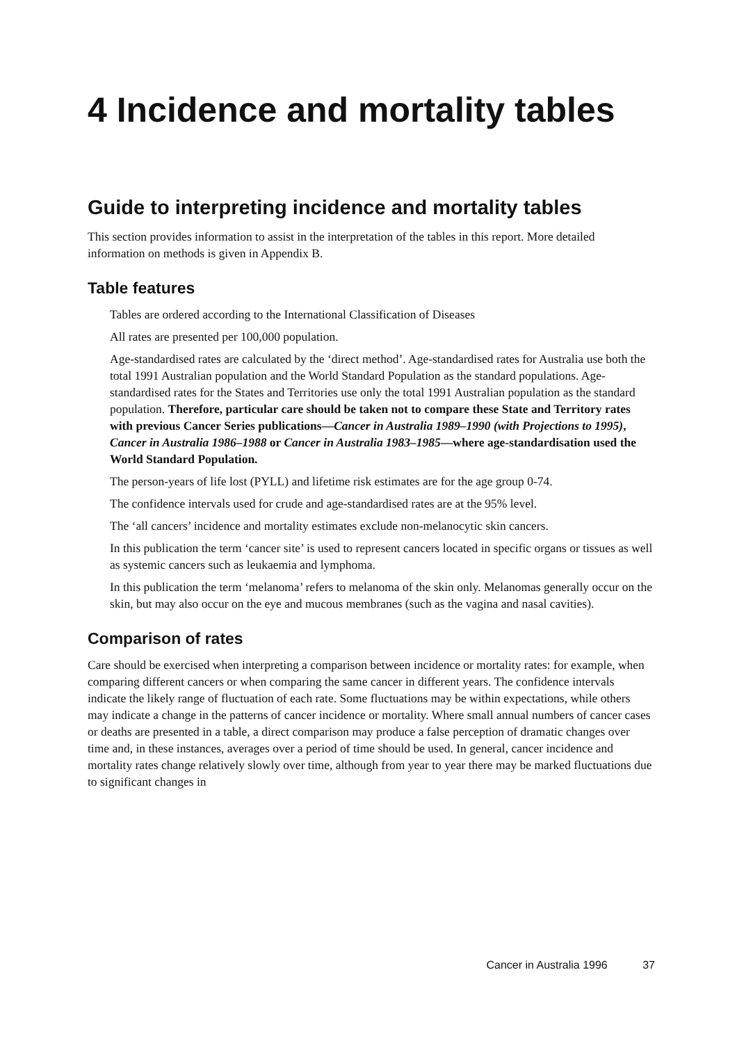4 Incidence and mortality tables
Guide to interpreting incidence and mortality tables
This section provides information to assist in the interpretation of the tables in this report. More detailed information on methods is given in Appendix B.
Table features
Tables are ordered according to the International Classification of Diseases
All rates are presented per 100,000 population.
Age-standardised rates are calculated by the ‘direct method’. Age-standardised rates for Australia use both the total 1991 Australian population and the World Standard Population as the standard populations. Age-standardised rates for the States and Territories use only the total 1991 Australian population as the standard population. Therefore, particular care should be taken not to compare these State and Territory rates with previous Cancer Series publications—Cancer in Australia 1989–1990 (with Projections to 1995), Cancer in Australia 1986–1988 or Cancer in Australia 1983–1985—where age-standardisation used the World Standard Population.
The person-years of life lost (PYLL) and lifetime risk estimates are for the age group 0-74.
The confidence intervals used for crude and age-standardised rates are at the 95% level.
The ‘all cancers’ incidence and mortality estimates exclude non-melanocytic skin cancers.
In this publication the term ‘cancer site’ is used to represent cancers located in specific organs or tissues as well as systemic cancers such as leukaemia and lymphoma.
In this publication the term ‘melanoma’ refers to melanoma of the skin only. Melanomas generally occur on the skin, but may also occur on the eye and mucous membranes (such as the vagina and nasal cavities).
Comparison of rates
Care should be exercised when interpreting a comparison between incidence or mortality rates: for example, when comparing different cancers or when comparing the same cancer in different years. The confidence intervals indicate the likely range of fluctuation of each rate. Some fluctuations may be within expectations, while others may indicate a change in the patterns of cancer incidence or mortality. Where small annual numbers of cancer cases or deaths are presented in a table, a direct comparison may produce a false perception of dramatic changes over time and, in these instances, averages over a period of time should be used. In general, cancer incidence and mortality rates change relatively slowly over time, although from year to year there may be marked fluctuations due to significant changes in
Cancer in Australia 1996 37